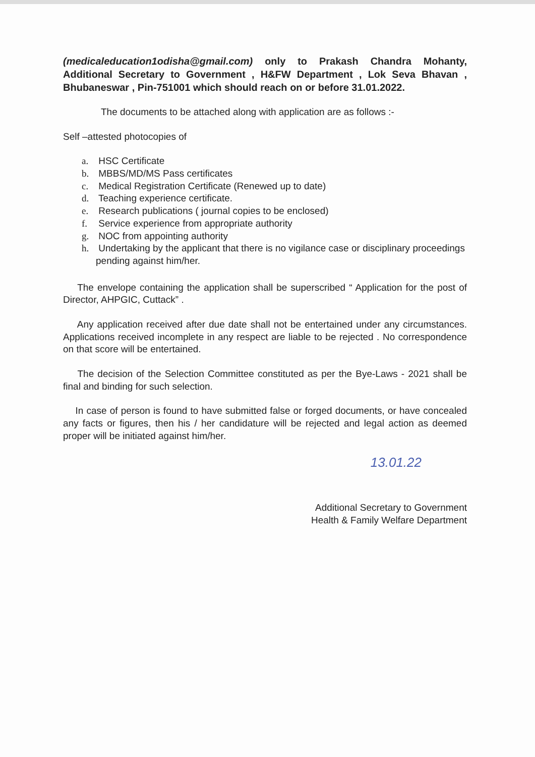(medicaleducation1odisha@gmail.com) only to Prakash Chandra Mohanty, Additional Secretary to Government , H&FW Department , Lok Seva Bhavan , Bhubaneswar , Pin-751001 which should reach on or before 31.01.2022.
The documents to be attached along with application are as follows :-
Self –attested photocopies of
a. HSC Certificate
b. MBBS/MD/MS Pass certificates
c. Medical Registration Certificate (Renewed up to date)
d. Teaching experience certificate.
e. Research publications ( journal copies to be enclosed)
f. Service experience from appropriate authority
g. NOC from appointing authority
h. Undertaking by the applicant that there is no vigilance case or disciplinary proceedings pending against him/her.
The envelope containing the application shall be superscribed “ Application for the post of Director, AHPGIC, Cuttack” .
Any application received after due date shall not be entertained under any circumstances. Applications received incomplete in any respect are liable to be rejected . No correspondence on that score will be entertained.
The decision of the Selection Committee constituted as per the Bye-Laws - 2021 shall be final and binding for such selection.
In case of person is found to have submitted false or forged documents, or have concealed any facts or figures, then his / her candidature will be rejected and legal action as deemed proper will be initiated against him/her.
13.01.22
Additional Secretary to Government
Health & Family Welfare Department